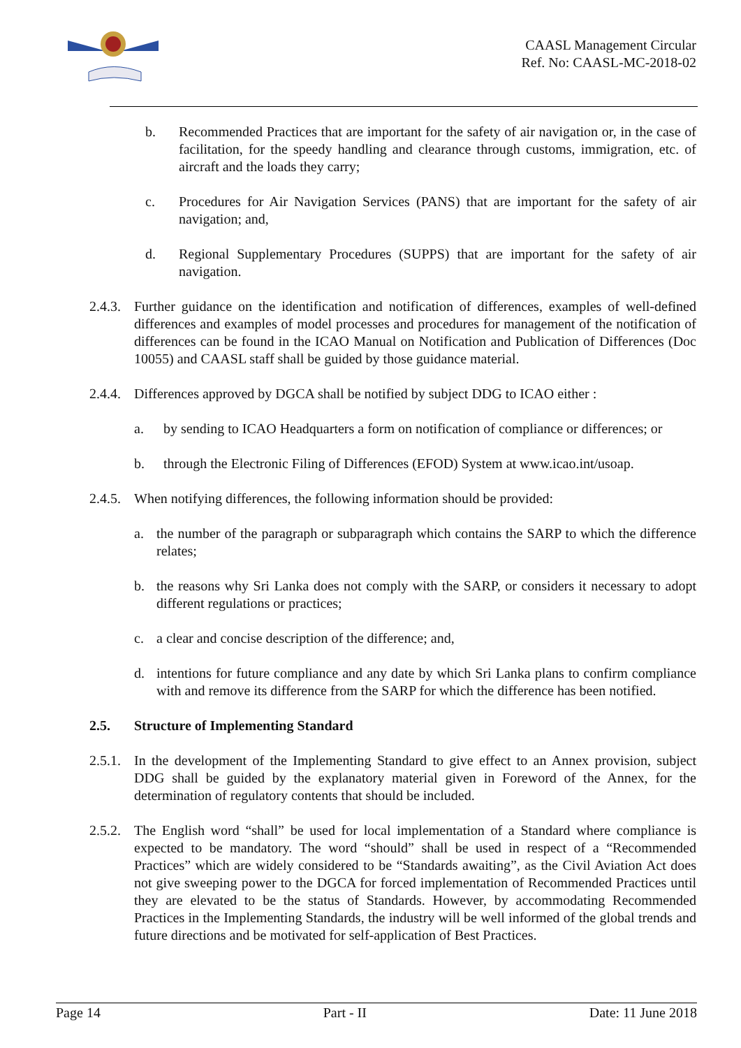CAASL Management Circular
Ref. No: CAASL-MC-2018-02
b. Recommended Practices that are important for the safety of air navigation or, in the case of facilitation, for the speedy handling and clearance through customs, immigration, etc. of aircraft and the loads they carry;
c. Procedures for Air Navigation Services (PANS) that are important for the safety of air navigation; and,
d. Regional Supplementary Procedures (SUPPS) that are important for the safety of air navigation.
2.4.3. Further guidance on the identification and notification of differences, examples of well-defined differences and examples of model processes and procedures for management of the notification of differences can be found in the ICAO Manual on Notification and Publication of Differences (Doc 10055) and CAASL staff shall be guided by those guidance material.
2.4.4. Differences approved by DGCA shall be notified by subject DDG to ICAO either :
a. by sending to ICAO Headquarters a form on notification of compliance or differences; or
b. through the Electronic Filing of Differences (EFOD) System at www.icao.int/usoap.
2.4.5. When notifying differences, the following information should be provided:
a. the number of the paragraph or subparagraph which contains the SARP to which the difference relates;
b. the reasons why Sri Lanka does not comply with the SARP, or considers it necessary to adopt different regulations or practices;
c. a clear and concise description of the difference; and,
d. intentions for future compliance and any date by which Sri Lanka plans to confirm compliance with and remove its difference from the SARP for which the difference has been notified.
2.5. Structure of Implementing Standard
2.5.1. In the development of the Implementing Standard to give effect to an Annex provision, subject DDG shall be guided by the explanatory material given in Foreword of the Annex, for the determination of regulatory contents that should be included.
2.5.2. The English word “shall” be used for local implementation of a Standard where compliance is expected to be mandatory. The word “should” shall be used in respect of a “Recommended Practices” which are widely considered to be “Standards awaiting”, as the Civil Aviation Act does not give sweeping power to the DGCA for forced implementation of Recommended Practices until they are elevated to be the status of Standards. However, by accommodating Recommended Practices in the Implementing Standards, the industry will be well informed of the global trends and future directions and be motivated for self-application of Best Practices.
Page 14 Part - II Date: 11 June 2018